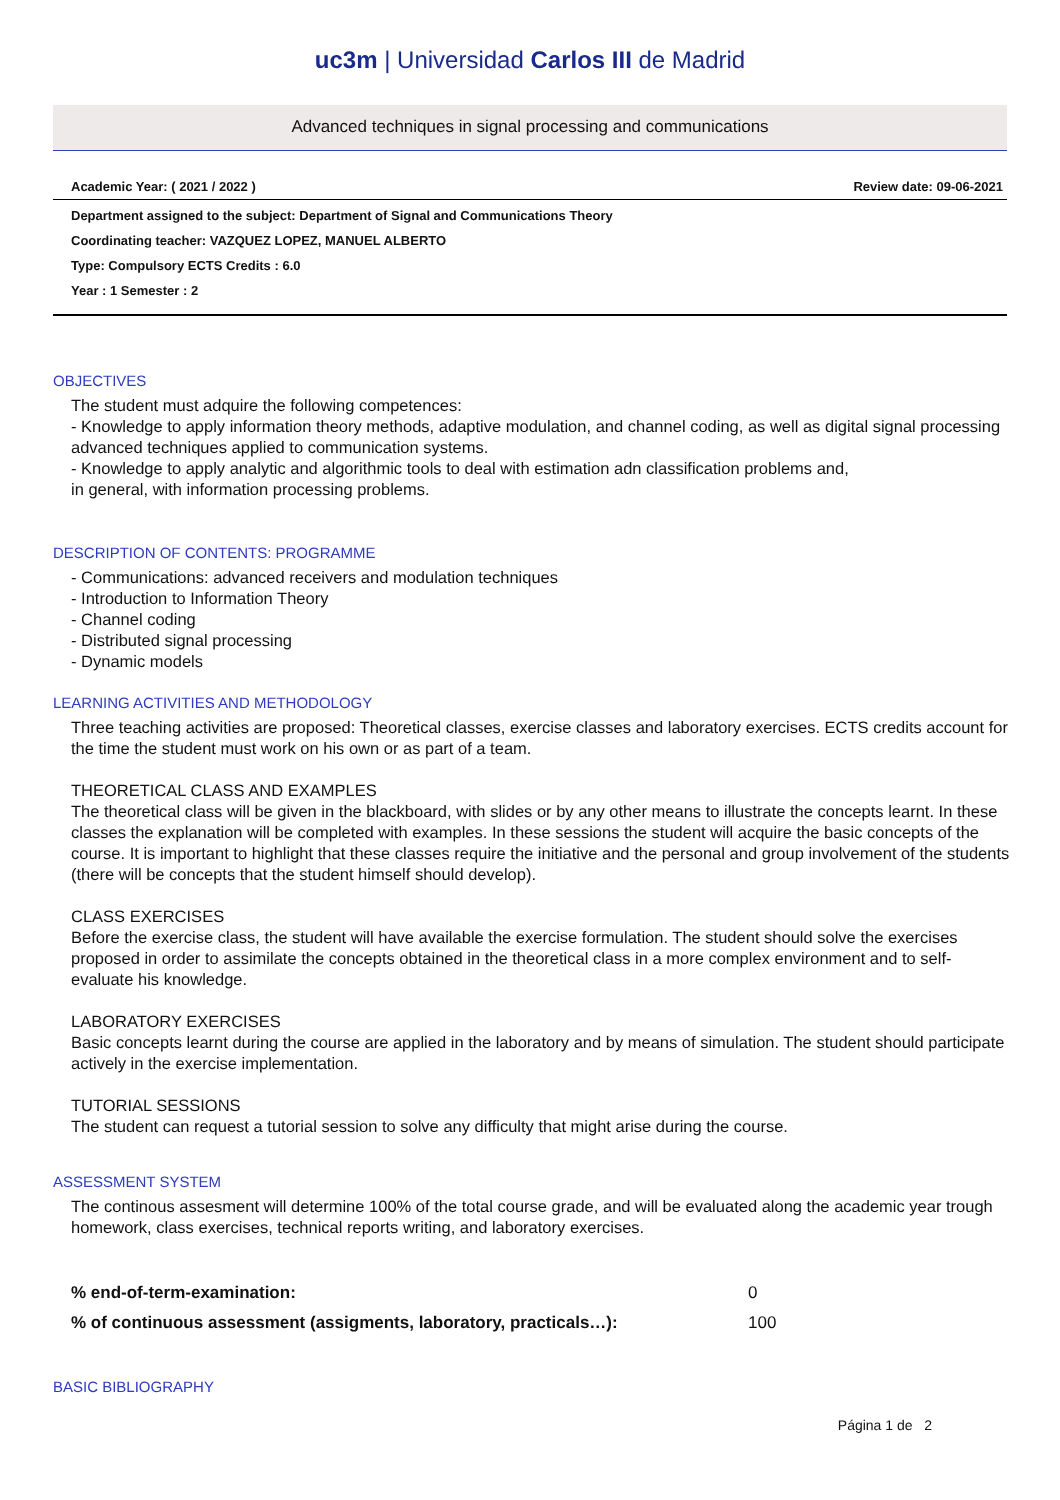uc3m | Universidad Carlos III de Madrid
Advanced techniques in signal processing and communications
Academic Year: ( 2021 / 2022 ) Review date: 09-06-2021
Department assigned to the subject: Department of Signal and Communications Theory
Coordinating teacher: VAZQUEZ LOPEZ, MANUEL ALBERTO
Type: Compulsory ECTS Credits : 6.0
Year : 1 Semester : 2
OBJECTIVES
The student must adquire the following competences:
- Knowledge to apply information theory methods, adaptive modulation, and channel coding, as well as digital signal processing advanced techniques applied to communication systems.
- Knowledge to apply analytic and algorithmic tools to deal with estimation adn classification problems and,
in general, with information processing problems.
DESCRIPTION OF CONTENTS: PROGRAMME
- Communications: advanced receivers and modulation techniques
- Introduction to Information Theory
- Channel coding
- Distributed signal processing
- Dynamic models
LEARNING ACTIVITIES AND METHODOLOGY
Three teaching activities are proposed: Theoretical classes, exercise classes and laboratory exercises. ECTS credits account for the time the student must work on his own or as part of a team.
THEORETICAL CLASS AND EXAMPLES
The theoretical class will be given in the blackboard, with slides or by any other means to illustrate the concepts learnt. In these classes the explanation will be completed with examples. In these sessions the student will acquire the basic concepts of the course. It is important to highlight that these classes require the initiative and the personal and group involvement of the students (there will be concepts that the student himself should develop).
CLASS EXERCISES
Before the exercise class, the student will have available the exercise formulation. The student should solve the exercises proposed in order to assimilate the concepts obtained in the theoretical class in a more complex environment and to self-evaluate his knowledge.
LABORATORY EXERCISES
Basic concepts learnt during the course are applied in the laboratory and by means of simulation. The student should participate actively in the exercise implementation.
TUTORIAL SESSIONS
The student can request a tutorial session to solve any difficulty that might arise during the course.
ASSESSMENT SYSTEM
The continous assesment will determine 100% of the total course grade, and will be evaluated along the academic year trough homework, class exercises, technical reports writing, and laboratory exercises.
| % end-of-term-examination: | 0 |
| % of continuous assessment (assigments, laboratory, practicals…): | 100 |
BASIC BIBLIOGRAPHY
Página 1 de 2